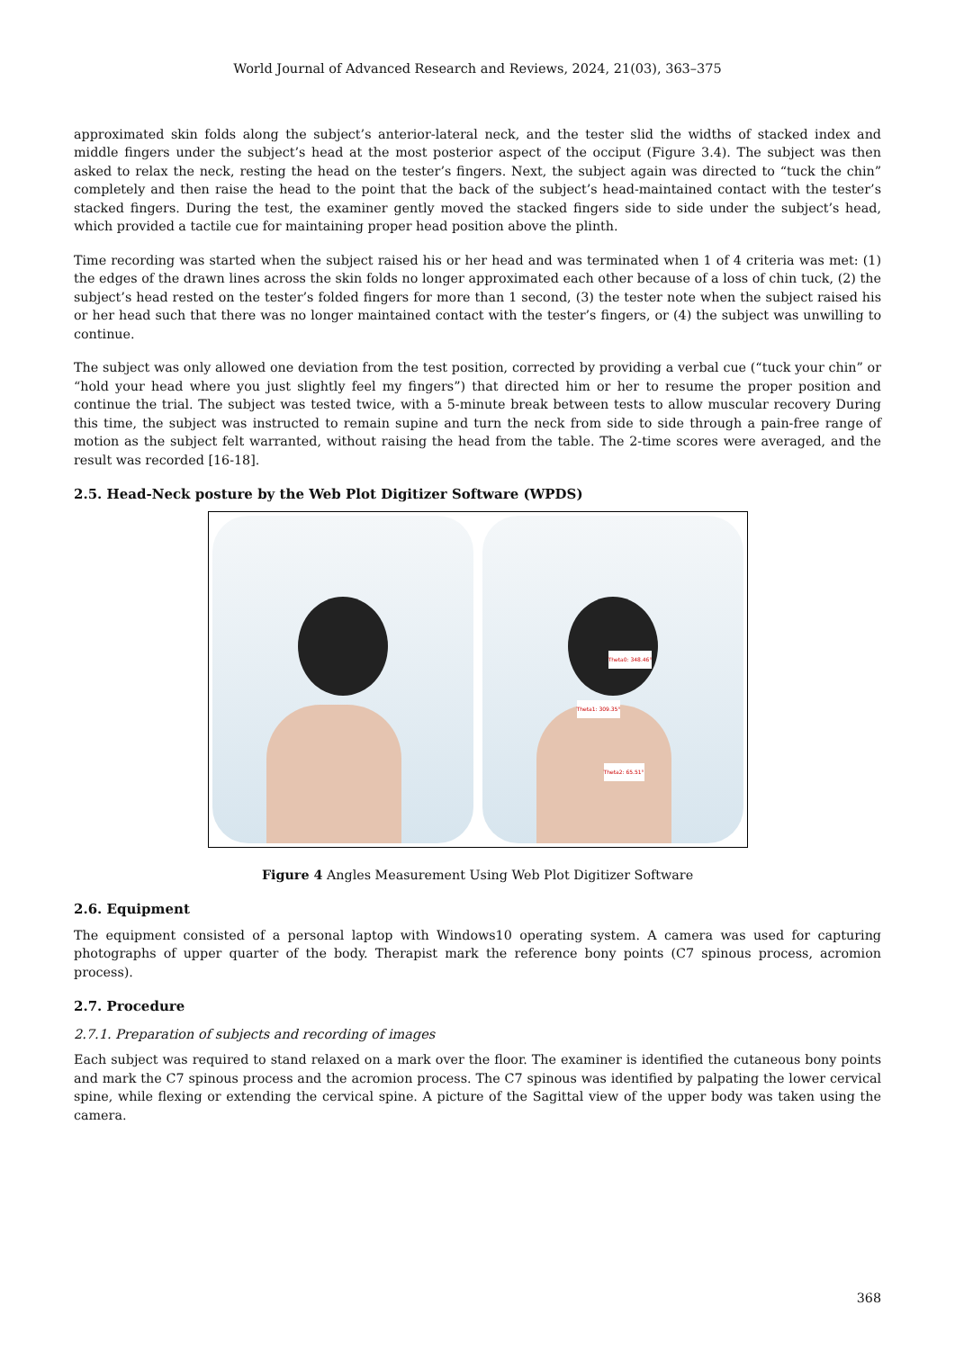World Journal of Advanced Research and Reviews, 2024, 21(03), 363–375
approximated skin folds along the subject’s anterior-lateral neck, and the tester slid the widths of stacked index and middle fingers under the subject’s head at the most posterior aspect of the occiput (Figure 3.4). The subject was then asked to relax the neck, resting the head on the tester’s fingers. Next, the subject again was directed to “tuck the chin” completely and then raise the head to the point that the back of the subject’s head-maintained contact with the tester’s stacked fingers. During the test, the examiner gently moved the stacked fingers side to side under the subject’s head, which provided a tactile cue for maintaining proper head position above the plinth.
Time recording was started when the subject raised his or her head and was terminated when 1 of 4 criteria was met: (1) the edges of the drawn lines across the skin folds no longer approximated each other because of a loss of chin tuck, (2) the subject’s head rested on the tester’s folded fingers for more than 1 second, (3) the tester note when the subject raised his or her head such that there was no longer maintained contact with the tester’s fingers, or (4) the subject was unwilling to continue.
The subject was only allowed one deviation from the test position, corrected by providing a verbal cue (“tuck your chin” or “hold your head where you just slightly feel my fingers”) that directed him or her to resume the proper position and continue the trial. The subject was tested twice, with a 5-minute break between tests to allow muscular recovery During this time, the subject was instructed to remain supine and turn the neck from side to side through a pain-free range of motion as the subject felt warranted, without raising the head from the table. The 2-time scores were averaged, and the result was recorded [16-18].
2.5. Head-Neck posture by the Web Plot Digitizer Software (WPDS)
Theta0: 348.46°
Theta1: 309.35°
Theta2: 65.51°
Figure 4 Angles Measurement Using Web Plot Digitizer Software
2.6. Equipment
The equipment consisted of a personal laptop with Windows10 operating system. A camera was used for capturing photographs of upper quarter of the body. Therapist mark the reference bony points (C7 spinous process, acromion process).
2.7. Procedure
2.7.1. Preparation of subjects and recording of images
Each subject was required to stand relaxed on a mark over the floor. The examiner is identified the cutaneous bony points and mark the C7 spinous process and the acromion process. The C7 spinous was identified by palpating the lower cervical spine, while flexing or extending the cervical spine. A picture of the Sagittal view of the upper body was taken using the camera.
368